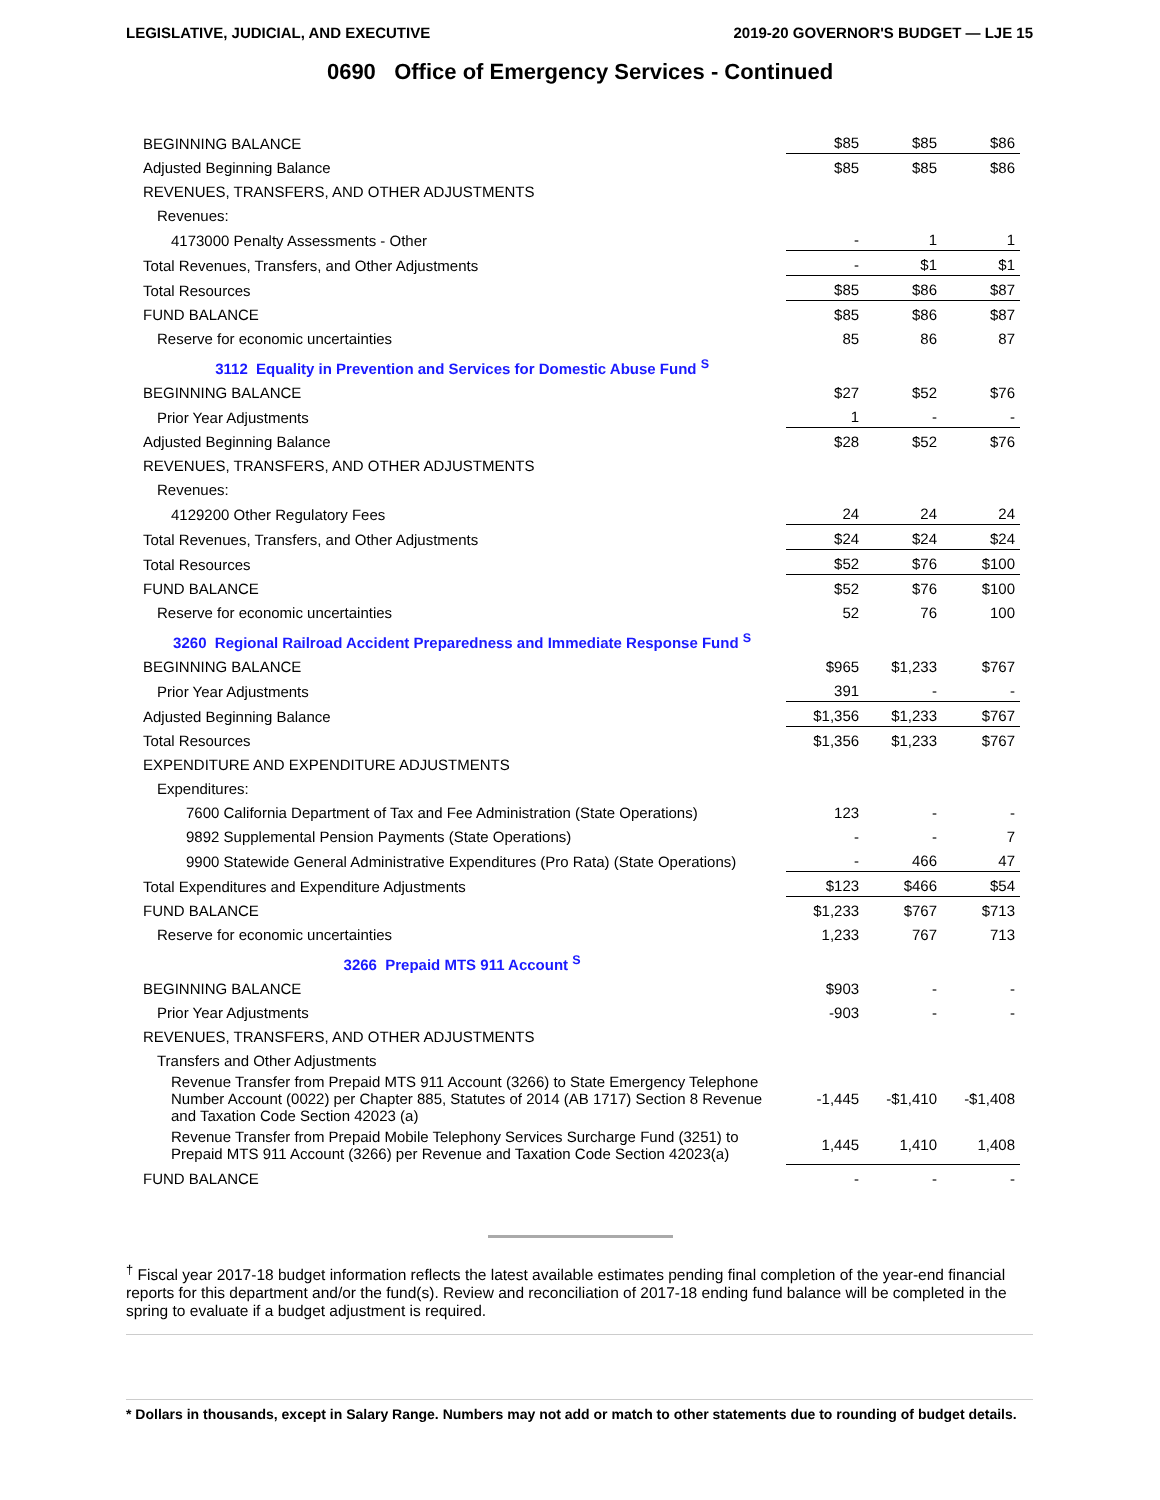LEGISLATIVE, JUDICIAL, AND EXECUTIVE 2019-20 GOVERNOR'S BUDGET — LJE 15
0690 Office of Emergency Services - Continued
| BEGINNING BALANCE | $85 | $85 | $86 |
| Adjusted Beginning Balance | $85 | $85 | $86 |
| REVENUES, TRANSFERS, AND OTHER ADJUSTMENTS | | | |
| Revenues: | | | |
| 4173000 Penalty Assessments - Other | - | 1 | 1 |
| Total Revenues, Transfers, and Other Adjustments | - | $1 | $1 |
| Total Resources | $85 | $86 | $87 |
| FUND BALANCE | $85 | $86 | $87 |
| Reserve for economic uncertainties | 85 | 86 | 87 |
| 3112 Equality in Prevention and Services for Domestic Abuse Fund <sup>S</sup> | | | |
| BEGINNING BALANCE | $27 | $52 | $76 |
| Prior Year Adjustments | 1 | - | - |
| Adjusted Beginning Balance | $28 | $52 | $76 |
| REVENUES, TRANSFERS, AND OTHER ADJUSTMENTS | | | |
| Revenues: | | | |
| 4129200 Other Regulatory Fees | 24 | 24 | 24 |
| Total Revenues, Transfers, and Other Adjustments | $24 | $24 | $24 |
| Total Resources | $52 | $76 | $100 |
| FUND BALANCE | $52 | $76 | $100 |
| Reserve for economic uncertainties | 52 | 76 | 100 |
| 3260 Regional Railroad Accident Preparedness and Immediate Response Fund <sup>S</sup> | | | |
| BEGINNING BALANCE | $965 | $1,233 | $767 |
| Prior Year Adjustments | 391 | - | - |
| Adjusted Beginning Balance | $1,356 | $1,233 | $767 |
| Total Resources | $1,356 | $1,233 | $767 |
| EXPENDITURE AND EXPENDITURE ADJUSTMENTS | | | |
| Expenditures: | | | |
| 7600 California Department of Tax and Fee Administration (State Operations) | 123 | - | - |
| 9892 Supplemental Pension Payments (State Operations) | - | - | 7 |
| 9900 Statewide General Administrative Expenditures (Pro Rata) (State Operations) | - | 466 | 47 |
| Total Expenditures and Expenditure Adjustments | $123 | $466 | $54 |
| FUND BALANCE | $1,233 | $767 | $713 |
| Reserve for economic uncertainties | 1,233 | 767 | 713 |
| 3266 Prepaid MTS 911 Account <sup>S</sup> | | | |
| BEGINNING BALANCE | $903 | - | - |
| Prior Year Adjustments | -903 | - | - |
| REVENUES, TRANSFERS, AND OTHER ADJUSTMENTS | | | |
| Transfers and Other Adjustments | | | |
| Revenue Transfer from Prepaid MTS 911 Account (3266) to State Emergency Telephone Number Account (0022) per Chapter 885, Statutes of 2014 (AB 1717) Section 8 Revenue and Taxation Code Section 42023 (a) | -1,445 | -$1,410 | -$1,408 |
| Revenue Transfer from Prepaid Mobile Telephony Services Surcharge Fund (3251) to Prepaid MTS 911 Account (3266) per Revenue and Taxation Code Section 42023(a) | 1,445 | 1,410 | 1,408 |
| FUND BALANCE | - | - | - |
<sup>†</sup> Fiscal year 2017-18 budget information reflects the latest available estimates pending final completion of the year-end financial reports for this department and/or the fund(s). Review and reconciliation of 2017-18 ending fund balance will be completed in the spring to evaluate if a budget adjustment is required.
* Dollars in thousands, except in Salary Range. Numbers may not add or match to other statements due to rounding of budget details.